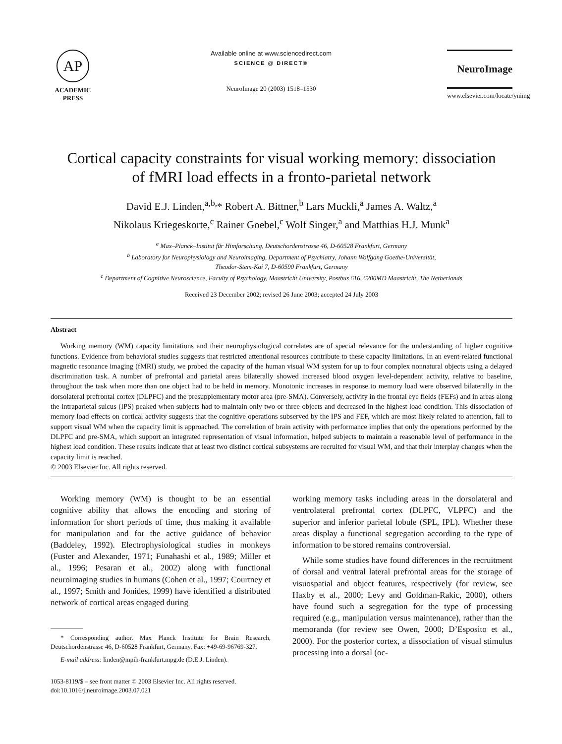AP
ACADEMIC
PRESS
Available online at www.sciencedirect.com
SCIENCE @ DIRECT®
NeuroImage 20 (2003) 1518–1530
NeuroImage
www.elsevier.com/locate/ynimg
Cortical capacity constraints for visual working memory: dissociation
of fMRI load effects in a fronto-parietal network
David E.J. Linden,<sup>a,b,</sup>* Robert A. Bittner,<sup>b</sup> Lars Muckli,<sup>a</sup> James A. Waltz,<sup>a</sup>
Nikolaus Kriegeskorte,<sup>c</sup> Rainer Goebel,<sup>c</sup> Wolf Singer,<sup>a</sup> and Matthias H.J. Munk<sup>a</sup>
<sup>a</sup> Max–Planck–Institut für Himforschung, Deutschordenstrasse 46, D-60528 Frankfurt, Germany
<sup>b</sup> Laboratory for Neurophysiology and Neuroimaging, Department of Psychiatry, Johann Wolfgang Goethe-Universität,
Theodor-Stem-Kai 7, D-60590 Frankfurt, Germany
<sup>c</sup> Department of Cognitive Neuroscience, Faculty of Psychology, Maastricht University, Postbus 616, 6200MD Maastricht, The Netherlands
Received 23 December 2002; revised 26 June 2003; accepted 24 July 2003
Abstract
Working memory (WM) capacity limitations and their neurophysiological correlates are of special relevance for the understanding of higher cognitive functions. Evidence from behavioral studies suggests that restricted attentional resources contribute to these capacity limitations. In an event-related functional magnetic resonance imaging (fMRI) study, we probed the capacity of the human visual WM system for up to four complex nonnatural objects using a delayed discrimination task. A number of prefrontal and parietal areas bilaterally showed increased blood oxygen level-dependent activity, relative to baseline, throughout the task when more than one object had to be held in memory. Monotonic increases in response to memory load were observed bilaterally in the dorsolateral prefrontal cortex (DLPFC) and the presupplementary motor area (pre-SMA). Conversely, activity in the frontal eye fields (FEFs) and in areas along the intraparietal sulcus (IPS) peaked when subjects had to maintain only two or three objects and decreased in the highest load condition. This dissociation of memory load effects on cortical activity suggests that the cognitive operations subserved by the IPS and FEF, which are most likely related to attention, fail to support visual WM when the capacity limit is approached. The correlation of brain activity with performance implies that only the operations performed by the DLPFC and pre-SMA, which support an integrated representation of visual information, helped subjects to maintain a reasonable level of performance in the highest load condition. These results indicate that at least two distinct cortical subsystems are recruited for visual WM, and that their interplay changes when the capacity limit is reached.
© 2003 Elsevier Inc. All rights reserved.
Working memory (WM) is thought to be an essential cognitive ability that allows the encoding and storing of information for short periods of time, thus making it available for manipulation and for the active guidance of behavior (Baddeley, 1992). Electrophysiological studies in monkeys (Fuster and Alexander, 1971; Funahashi et al., 1989; Miller et al., 1996; Pesaran et al., 2002) along with functional neuroimaging studies in humans (Cohen et al., 1997; Courtney et al., 1997; Smith and Jonides, 1999) have identified a distributed network of cortical areas engaged during
* Corresponding author. Max Planck Institute for Brain Research, Deutschordenstrasse 46, D-60528 Frankfurt, Germany. Fax: +49-69-96769-327.
E-mail address: linden@mpih-frankfurt.mpg.de (D.E.J. Linden).
1053-8119/$ – see front matter © 2003 Elsevier Inc. All rights reserved.
doi:10.1016/j.neuroimage.2003.07.021
working memory tasks including areas in the dorsolateral and ventrolateral prefrontal cortex (DLPFC, VLPFC) and the superior and inferior parietal lobule (SPL, IPL). Whether these areas display a functional segregation according to the type of information to be stored remains controversial.
While some studies have found differences in the recruitment of dorsal and ventral lateral prefrontal areas for the storage of visuospatial and object features, respectively (for review, see Haxby et al., 2000; Levy and Goldman-Rakic, 2000), others have found such a segregation for the type of processing required (e.g., manipulation versus maintenance), rather than the memoranda (for review see Owen, 2000; D’Esposito et al., 2000). For the posterior cortex, a dissociation of visual stimulus processing into a dorsal (oc-